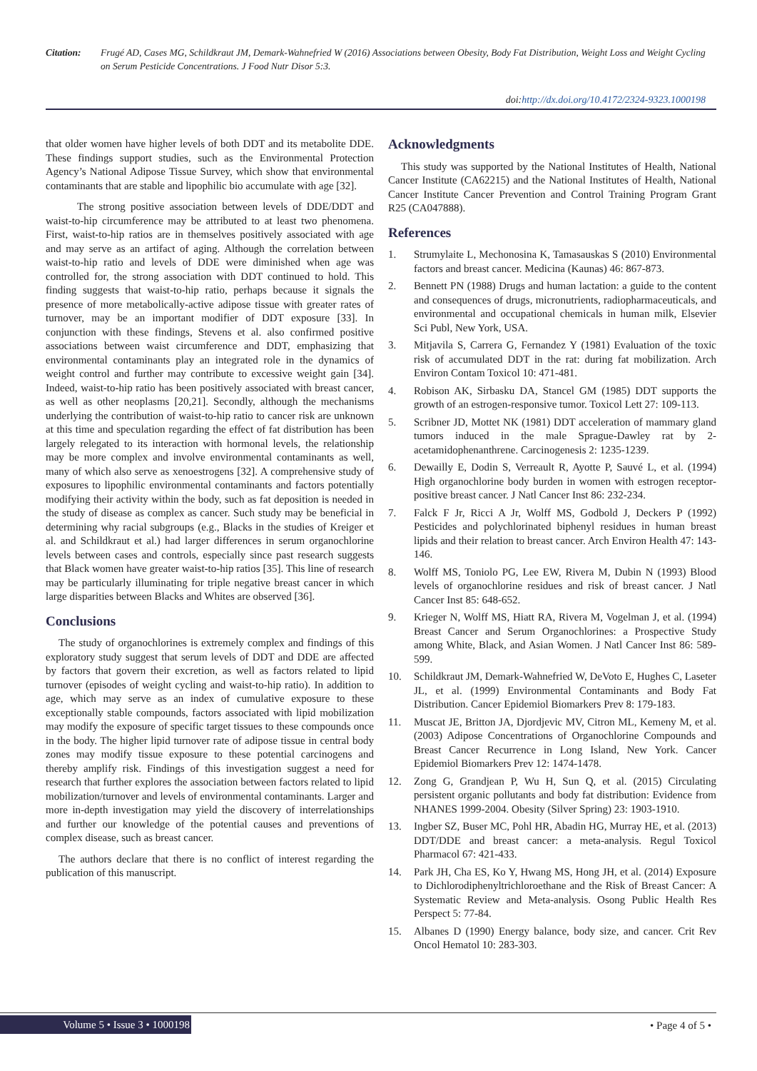Citation: Frugé AD, Cases MG, Schildkraut JM, Demark-Wahnefried W (2016) Associations between Obesity, Body Fat Distribution, Weight Loss and Weight Cycling on Serum Pesticide Concentrations. J Food Nutr Disor 5:3.
doi:http://dx.doi.org/10.4172/2324-9323.1000198
that older women have higher levels of both DDT and its metabolite DDE. These findings support studies, such as the Environmental Protection Agency’s National Adipose Tissue Survey, which show that environmental contaminants that are stable and lipophilic bio accumulate with age [32].
The strong positive association between levels of DDE/DDT and waist-to-hip circumference may be attributed to at least two phenomena. First, waist-to-hip ratios are in themselves positively associated with age and may serve as an artifact of aging. Although the correlation between waist-to-hip ratio and levels of DDE were diminished when age was controlled for, the strong association with DDT continued to hold. This finding suggests that waist-to-hip ratio, perhaps because it signals the presence of more metabolically-active adipose tissue with greater rates of turnover, may be an important modifier of DDT exposure [33]. In conjunction with these findings, Stevens et al. also confirmed positive associations between waist circumference and DDT, emphasizing that environmental contaminants play an integrated role in the dynamics of weight control and further may contribute to excessive weight gain [34]. Indeed, waist-to-hip ratio has been positively associated with breast cancer, as well as other neoplasms [20,21]. Secondly, although the mechanisms underlying the contribution of waist-to-hip ratio to cancer risk are unknown at this time and speculation regarding the effect of fat distribution has been largely relegated to its interaction with hormonal levels, the relationship may be more complex and involve environmental contaminants as well, many of which also serve as xenoestrogens [32]. A comprehensive study of exposures to lipophilic environmental contaminants and factors potentially modifying their activity within the body, such as fat deposition is needed in the study of disease as complex as cancer. Such study may be beneficial in determining why racial subgroups (e.g., Blacks in the studies of Kreiger et al. and Schildkraut et al.) had larger differences in serum organochlorine levels between cases and controls, especially since past research suggests that Black women have greater waist-to-hip ratios [35]. This line of research may be particularly illuminating for triple negative breast cancer in which large disparities between Blacks and Whites are observed [36].
Conclusions
The study of organochlorines is extremely complex and findings of this exploratory study suggest that serum levels of DDT and DDE are affected by factors that govern their excretion, as well as factors related to lipid turnover (episodes of weight cycling and waist-to-hip ratio). In addition to age, which may serve as an index of cumulative exposure to these exceptionally stable compounds, factors associated with lipid mobilization may modify the exposure of specific target tissues to these compounds once in the body. The higher lipid turnover rate of adipose tissue in central body zones may modify tissue exposure to these potential carcinogens and thereby amplify risk. Findings of this investigation suggest a need for research that further explores the association between factors related to lipid mobilization/turnover and levels of environmental contaminants. Larger and more in-depth investigation may yield the discovery of interrelationships and further our knowledge of the potential causes and preventions of complex disease, such as breast cancer.
The authors declare that there is no conflict of interest regarding the publication of this manuscript.
Acknowledgments
This study was supported by the National Institutes of Health, National Cancer Institute (CA62215) and the National Institutes of Health, National Cancer Institute Cancer Prevention and Control Training Program Grant R25 (CA047888).
References
1. Strumylaite L, Mechonosina K, Tamasauskas S (2010) Environmental factors and breast cancer. Medicina (Kaunas) 46: 867-873.
2. Bennett PN (1988) Drugs and human lactation: a guide to the content and consequences of drugs, micronutrients, radiopharmaceuticals, and environmental and occupational chemicals in human milk, Elsevier Sci Publ, New York, USA.
3. Mitjavila S, Carrera G, Fernandez Y (1981) Evaluation of the toxic risk of accumulated DDT in the rat: during fat mobilization. Arch Environ Contam Toxicol 10: 471-481.
4. Robison AK, Sirbasku DA, Stancel GM (1985) DDT supports the growth of an estrogen-responsive tumor. Toxicol Lett 27: 109-113.
5. Scribner JD, Mottet NK (1981) DDT acceleration of mammary gland tumors induced in the male Sprague-Dawley rat by 2-acetamidophenanthrene. Carcinogenesis 2: 1235-1239.
6. Dewailly E, Dodin S, Verreault R, Ayotte P, Sauvé L, et al. (1994) High organochlorine body burden in women with estrogen receptor-positive breast cancer. J Natl Cancer Inst 86: 232-234.
7. Falck F Jr, Ricci A Jr, Wolff MS, Godbold J, Deckers P (1992) Pesticides and polychlorinated biphenyl residues in human breast lipids and their relation to breast cancer. Arch Environ Health 47: 143-146.
8. Wolff MS, Toniolo PG, Lee EW, Rivera M, Dubin N (1993) Blood levels of organochlorine residues and risk of breast cancer. J Natl Cancer Inst 85: 648-652.
9. Krieger N, Wolff MS, Hiatt RA, Rivera M, Vogelman J, et al. (1994) Breast Cancer and Serum Organochlorines: a Prospective Study among White, Black, and Asian Women. J Natl Cancer Inst 86: 589-599.
10. Schildkraut JM, Demark-Wahnefried W, DeVoto E, Hughes C, Laseter JL, et al. (1999) Environmental Contaminants and Body Fat Distribution. Cancer Epidemiol Biomarkers Prev 8: 179-183.
11. Muscat JE, Britton JA, Djordjevic MV, Citron ML, Kemeny M, et al. (2003) Adipose Concentrations of Organochlorine Compounds and Breast Cancer Recurrence in Long Island, New York. Cancer Epidemiol Biomarkers Prev 12: 1474-1478.
12. Zong G, Grandjean P, Wu H, Sun Q, et al. (2015) Circulating persistent organic pollutants and body fat distribution: Evidence from NHANES 1999-2004. Obesity (Silver Spring) 23: 1903-1910.
13. Ingber SZ, Buser MC, Pohl HR, Abadin HG, Murray HE, et al. (2013) DDT/DDE and breast cancer: a meta-analysis. Regul Toxicol Pharmacol 67: 421-433.
14. Park JH, Cha ES, Ko Y, Hwang MS, Hong JH, et al. (2014) Exposure to Dichlorodiphenyltrichloroethane and the Risk of Breast Cancer: A Systematic Review and Meta-analysis. Osong Public Health Res Perspect 5: 77-84.
15. Albanes D (1990) Energy balance, body size, and cancer. Crit Rev Oncol Hematol 10: 283-303.
Volume 5 • Issue 3 • 1000198 • Page 4 of 5 •